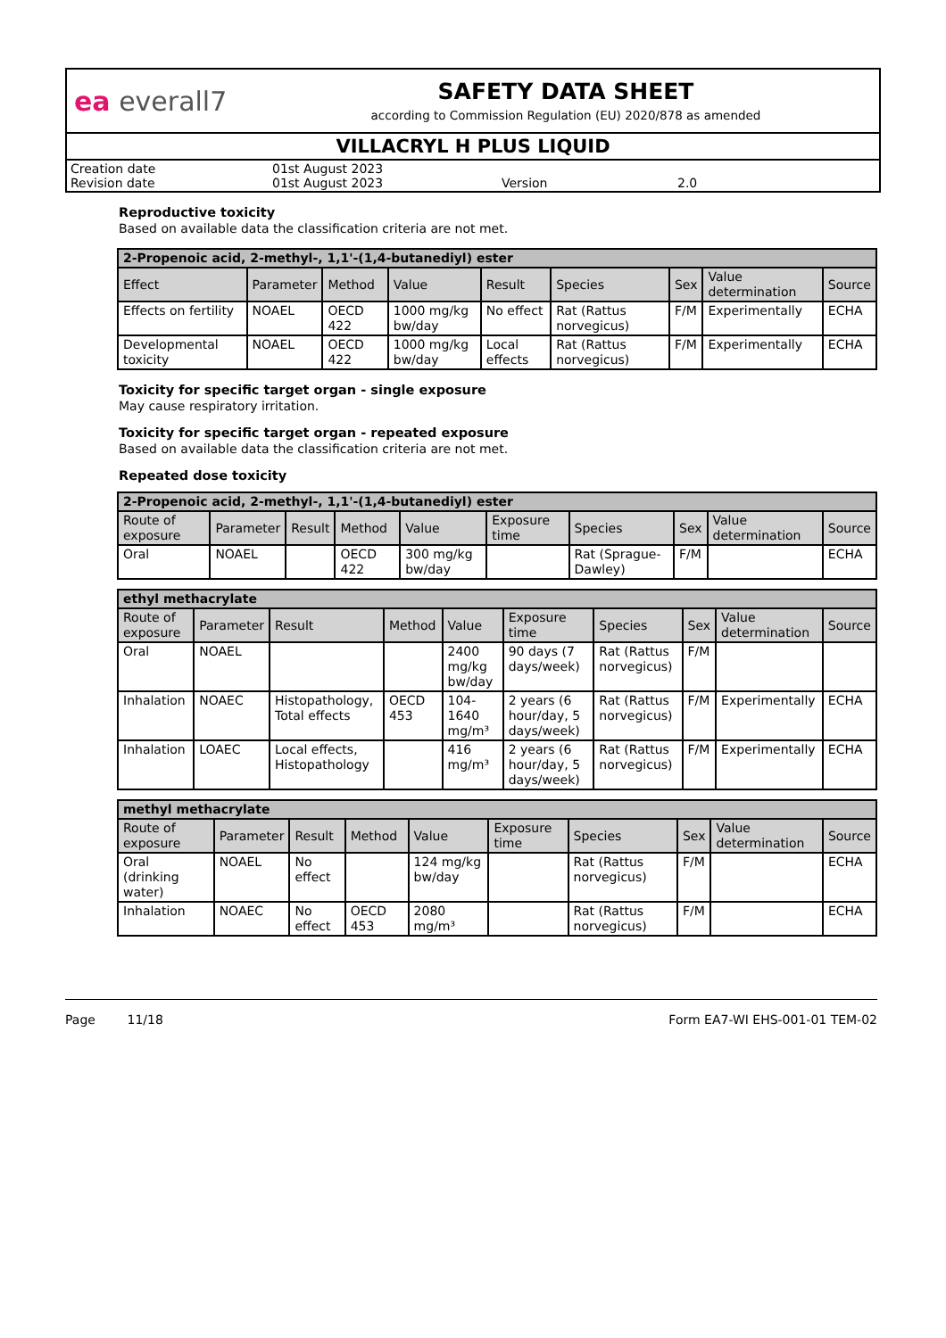ea everall7
SAFETY DATA SHEET
according to Commission Regulation (EU) 2020/878 as amended
VILLACRYL H PLUS LIQUID
Creation date 01st August 2023
Revision date 01st August 2023 Version 2.0
Reproductive toxicity
Based on available data the classification criteria are not met.
| 2-Propenoic acid, 2-methyl-, 1,1'-(1,4-butanediyl) ester | | | | | | | | |
| Effect | Parameter | Method | Value | Result | Species | Sex | Value determination | Source |
| Effects on fertility | NOAEL | OECD 422 | 1000 mg/kg bw/day | No effect | Rat (Rattus norvegicus) | F/M | Experimentally | ECHA |
| Developmental toxicity | NOAEL | OECD 422 | 1000 mg/kg bw/day | Local effects | Rat (Rattus norvegicus) | F/M | Experimentally | ECHA |
Toxicity for specific target organ - single exposure
May cause respiratory irritation.
Toxicity for specific target organ - repeated exposure
Based on available data the classification criteria are not met.
Repeated dose toxicity
| 2-Propenoic acid, 2-methyl-, 1,1'-(1,4-butanediyl) ester | | | | | | | | | |
| Route of exposure | Parameter | Result | Method | Value | Exposure time | Species | Sex | Value determination | Source |
| Oral | NOAEL | | OECD 422 | 300 mg/kg bw/day | | Rat (Sprague-Dawley) | F/M | | ECHA |
| ethyl methacrylate | | | | | | | | | |
| Route of exposure | Parameter | Result | Method | Value | Exposure time | Species | Sex | Value determination | Source |
| Oral | NOAEL | | | 2400 mg/kg bw/day | 90 days (7 days/week) | Rat (Rattus norvegicus) | F/M | | |
| Inhalation | NOAEC | Histopathology, Total effects | OECD 453 | 104-1640 mg/m³ | 2 years (6 hour/day, 5 days/week) | Rat (Rattus norvegicus) | F/M | Experimentally | ECHA |
| Inhalation | LOAEC | Local effects, Histopathology | | 416 mg/m³ | 2 years (6 hour/day, 5 days/week) | Rat (Rattus norvegicus) | F/M | Experimentally | ECHA |
| methyl methacrylate | | | | | | | | | |
| Route of exposure | Parameter | Result | Method | Value | Exposure time | Species | Sex | Value determination | Source |
| Oral (drinking water) | NOAEL | No effect | | 124 mg/kg bw/day | | Rat (Rattus norvegicus) | F/M | | ECHA |
| Inhalation | NOAEC | No effect | OECD 453 | 2080 mg/m³ | | Rat (Rattus norvegicus) | F/M | | ECHA |
Page 11/18 Form EA7-WI EHS-001-01 TEM-02